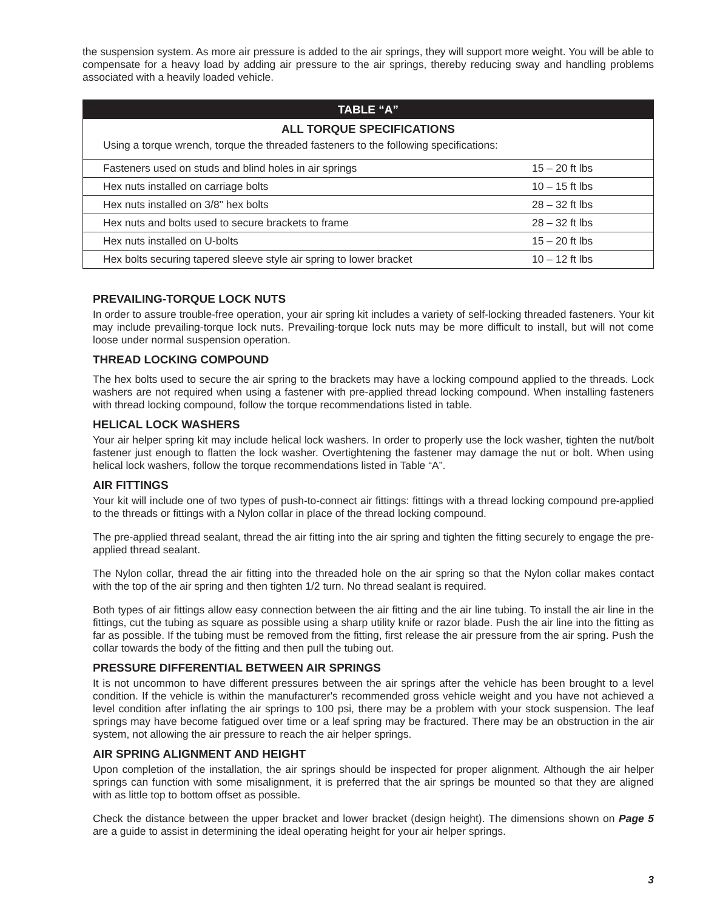the suspension system. As more air pressure is added to the air springs, they will support more weight. You will be able to compensate for a heavy load by adding air pressure to the air springs, thereby reducing sway and handling problems associated with a heavily loaded vehicle.
| TABLE “A” | |
| --- | --- |
| ALL TORQUE SPECIFICATIONS | |
| Using a torque wrench, torque the threaded fasteners to the following specifications: | |
| Fasteners used on studs and blind holes in air springs | 15 – 20 ft lbs |
| Hex nuts installed on carriage bolts | 10 – 15 ft lbs |
| Hex nuts installed on 3/8" hex bolts | 28 – 32 ft lbs |
| Hex nuts and bolts used to secure brackets to frame | 28 – 32 ft lbs |
| Hex nuts installed on U-bolts | 15 – 20 ft lbs |
| Hex bolts securing tapered sleeve style air spring to lower bracket | 10 – 12 ft lbs |
PREVAILING-TORQUE LOCK NUTS
In order to assure trouble-free operation, your air spring kit includes a variety of self-locking threaded fasteners. Your kit may include prevailing-torque lock nuts. Prevailing-torque lock nuts may be more difficult to install, but will not come loose under normal suspension operation.
THREAD LOCKING COMPOUND
The hex bolts used to secure the air spring to the brackets may have a locking compound applied to the threads. Lock washers are not required when using a fastener with pre-applied thread locking compound. When installing fasteners with thread locking compound, follow the torque recommendations listed in table.
HELICAL LOCK WASHERS
Your air helper spring kit may include helical lock washers. In order to properly use the lock washer, tighten the nut/bolt fastener just enough to flatten the lock washer. Overtightening the fastener may damage the nut or bolt. When using helical lock washers, follow the torque recommendations listed in Table “A”.
AIR FITTINGS
Your kit will include one of two types of push-to-connect air fittings: fittings with a thread locking compound pre-applied to the threads or fittings with a Nylon collar in place of the thread locking compound.
The pre-applied thread sealant, thread the air fitting into the air spring and tighten the fitting securely to engage the pre-applied thread sealant.
The Nylon collar, thread the air fitting into the threaded hole on the air spring so that the Nylon collar makes contact with the top of the air spring and then tighten 1/2 turn. No thread sealant is required.
Both types of air fittings allow easy connection between the air fitting and the air line tubing. To install the air line in the fittings, cut the tubing as square as possible using a sharp utility knife or razor blade. Push the air line into the fitting as far as possible. If the tubing must be removed from the fitting, first release the air pressure from the air spring. Push the collar towards the body of the fitting and then pull the tubing out.
PRESSURE DIFFERENTIAL BETWEEN AIR SPRINGS
It is not uncommon to have different pressures between the air springs after the vehicle has been brought to a level condition. If the vehicle is within the manufacturer's recommended gross vehicle weight and you have not achieved a level condition after inflating the air springs to 100 psi, there may be a problem with your stock suspension. The leaf springs may have become fatigued over time or a leaf spring may be fractured. There may be an obstruction in the air system, not allowing the air pressure to reach the air helper springs.
AIR SPRING ALIGNMENT AND HEIGHT
Upon completion of the installation, the air springs should be inspected for proper alignment. Although the air helper springs can function with some misalignment, it is preferred that the air springs be mounted so that they are aligned with as little top to bottom offset as possible.
Check the distance between the upper bracket and lower bracket (design height). The dimensions shown on Page 5 are a guide to assist in determining the ideal operating height for your air helper springs.
3